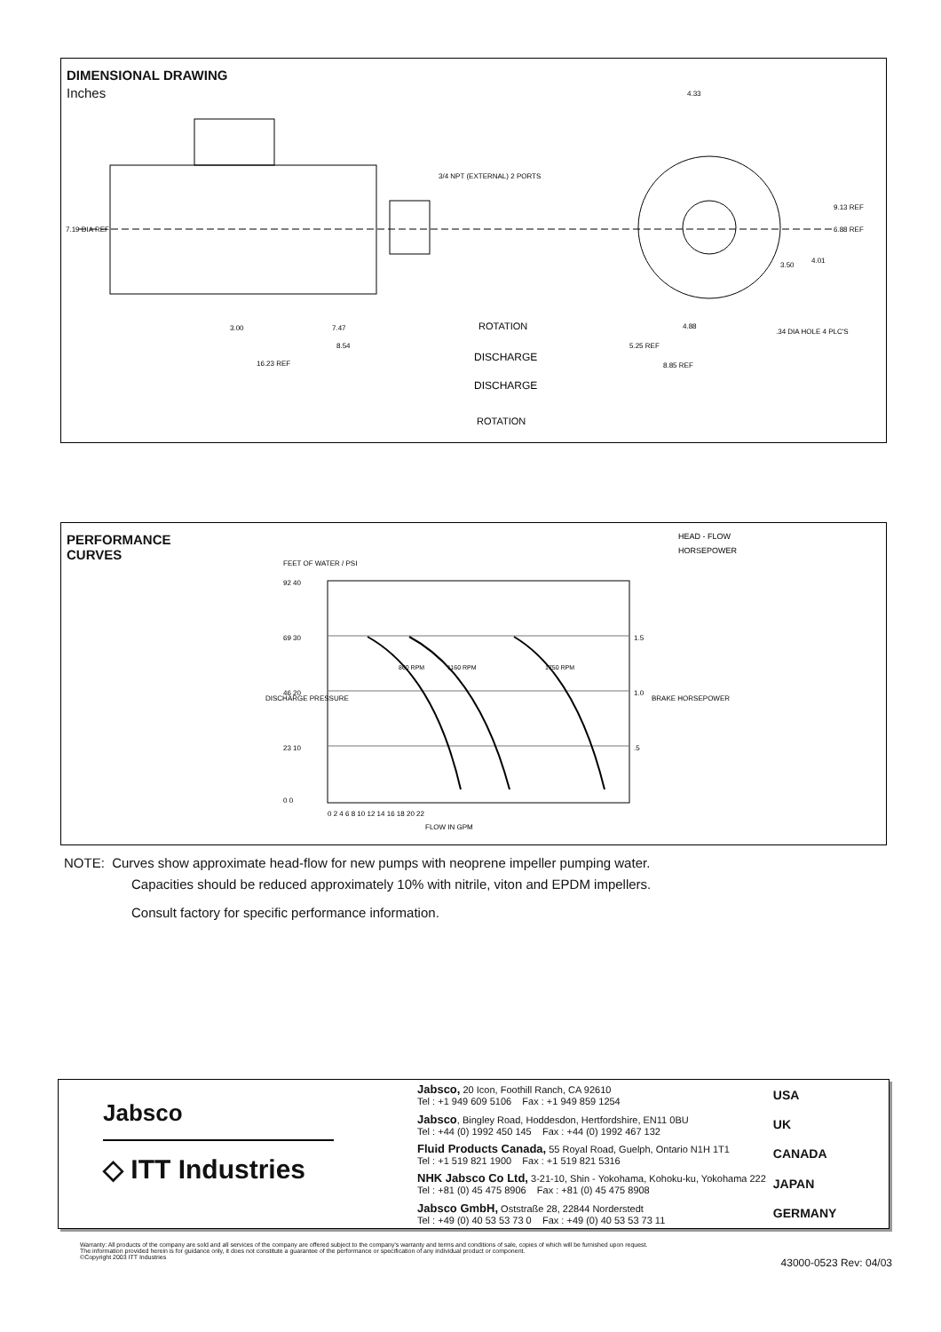DIMENSIONAL DRAWING
Inches
7.19 DIA REF
3/4 NPT (EXTERNAL) 2 PORTS
3.00
7.47
8.54
16.23 REF
4.33
9.13 REF
6.88 REF
3.50
4.01
4.88
5.25 REF
8.85 REF
.34 DIA HOLE 4 PLC'S
ROTATION
DISCHARGE
DISCHARGE
ROTATION
PERFORMANCE
CURVES
HEAD - FLOW
HORSEPOWER
92 40
69 30
46 20
23 10
0 0
1.5
1.0
.5
0 2 4 6 8 10 12 14 16 18 20 22
FLOW IN GPM
FEET OF WATER / PSI
860 RPM
1160 RPM
1750 RPM
DISCHARGE PRESSURE
BRAKE HORSEPOWER
NOTE: Curves show approximate head-flow for new pumps with neoprene impeller pumping water.
Capacities should be reduced approximately 10% with nitrile, viton and EPDM impellers.
Consult factory for specific performance information.
Jabsco
◇ ITT Industries
| Jabsco, 20 Icon, Foothill Ranch, CA 92610 Tel : +1 949 609 5106 Fax : +1 949 859 1254 | USA |
| Jabsco , Bingley Road, Hoddesdon, Hertfordshire, EN11 0BU Tel : +44 (0) 1992 450 145 Fax : +44 (0) 1992 467 132 | UK |
| Fluid Products Canada, 55 Royal Road, Guelph, Ontario N1H 1T1 Tel : +1 519 821 1900 Fax : +1 519 821 5316 | CANADA |
| NHK Jabsco Co Ltd, 3-21-10, Shin - Yokohama, Kohoku-ku, Yokohama 222 Tel : +81 (0) 45 475 8906 Fax : +81 (0) 45 475 8908 | JAPAN |
| Jabsco GmbH, Oststraße 28, 22844 Norderstedt Tel : +49 (0) 40 53 53 73 0 Fax : +49 (0) 40 53 53 73 11 | GERMANY |
Warranty: All products of the company are sold and all services of the company are offered subject to the company's warranty and terms and conditions of sale, copies of which will be furnished upon request.
The information provided herein is for guidance only, it does not constitute a guarantee of the performance or specification of any individual product or component.
©Copyright 2003 ITT Industries
43000-0523 Rev: 04/03